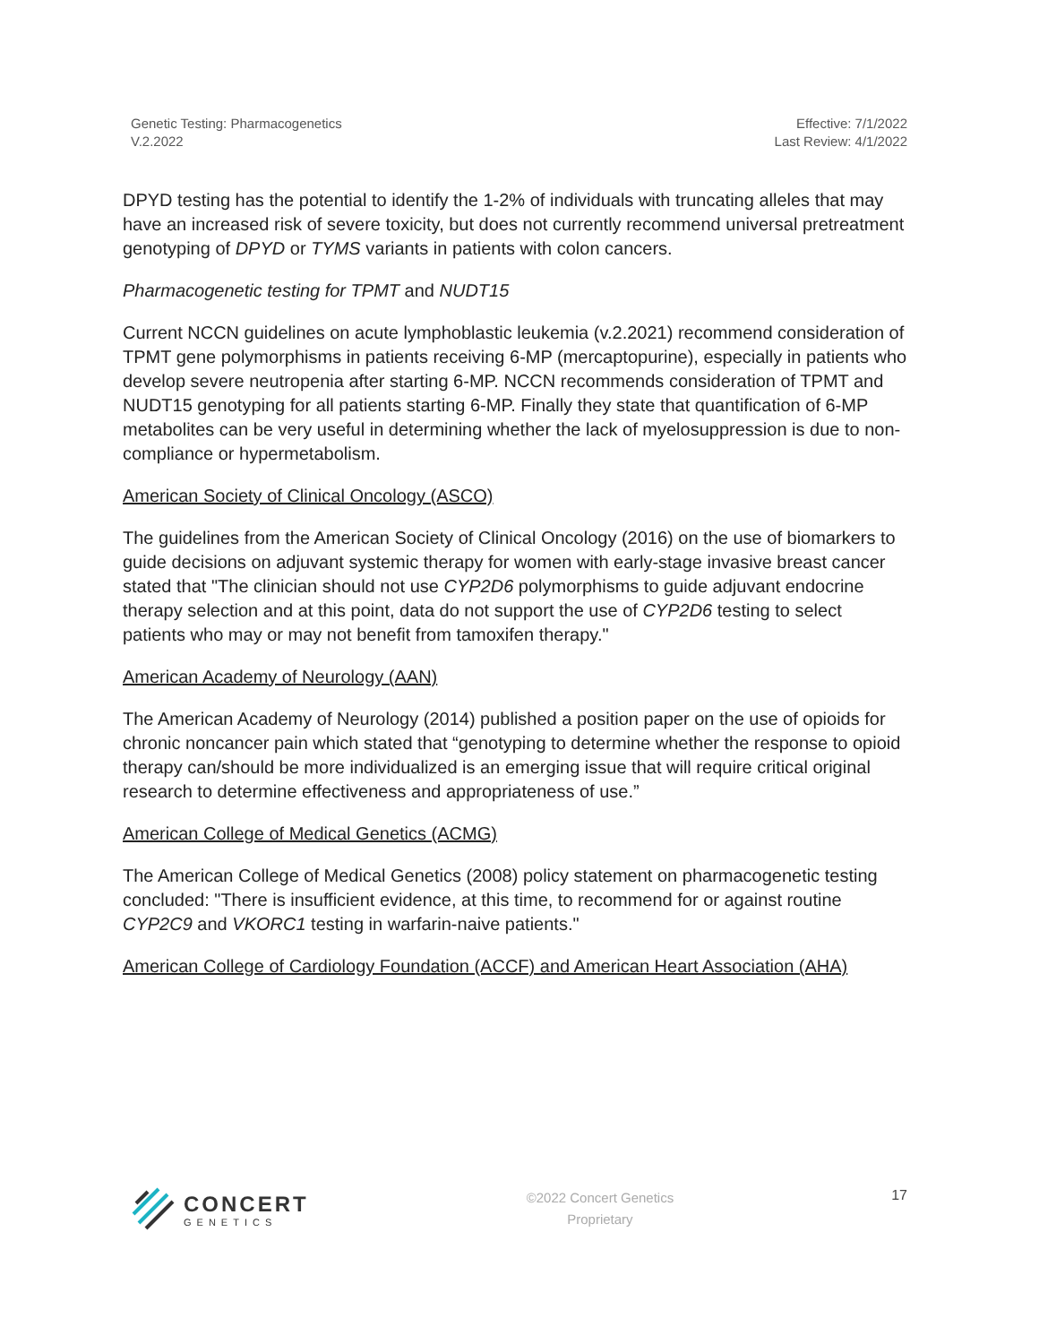Genetic Testing: Pharmacogenetics
V.2.2022
Effective: 7/1/2022
Last Review: 4/1/2022
DPYD testing has the potential to identify the 1-2% of individuals with truncating alleles that may have an increased risk of severe toxicity, but does not currently recommend universal pretreatment genotyping of DPYD or TYMS variants in patients with colon cancers.
Pharmacogenetic testing for TPMT and NUDT15
Current NCCN guidelines on acute lymphoblastic leukemia (v.2.2021) recommend consideration of TPMT gene polymorphisms in patients receiving 6-MP (mercaptopurine), especially in patients who develop severe neutropenia after starting 6-MP. NCCN recommends consideration of TPMT and NUDT15 genotyping for all patients starting 6-MP. Finally they state that quantification of 6-MP metabolites can be very useful in determining whether the lack of myelosuppression is due to non-compliance or hypermetabolism.
American Society of Clinical Oncology (ASCO)
The guidelines from the American Society of Clinical Oncology (2016) on the use of biomarkers to guide decisions on adjuvant systemic therapy for women with early-stage invasive breast cancer stated that "The clinician should not use CYP2D6 polymorphisms to guide adjuvant endocrine therapy selection and at this point, data do not support the use of CYP2D6 testing to select patients who may or may not benefit from tamoxifen therapy."
American Academy of Neurology (AAN)
The American Academy of Neurology (2014) published a position paper on the use of opioids for chronic noncancer pain which stated that “genotyping to determine whether the response to opioid therapy can/should be more individualized is an emerging issue that will require critical original research to determine effectiveness and appropriateness of use.”
American College of Medical Genetics (ACMG)
The American College of Medical Genetics (2008) policy statement on pharmacogenetic testing concluded: "There is insufficient evidence, at this time, to recommend for or against routine CYP2C9 and VKORC1 testing in warfarin-naive patients."
American College of Cardiology Foundation (ACCF) and American Heart Association (AHA)
CONCERT
GENETICS
©2022 Concert Genetics
Proprietary
17